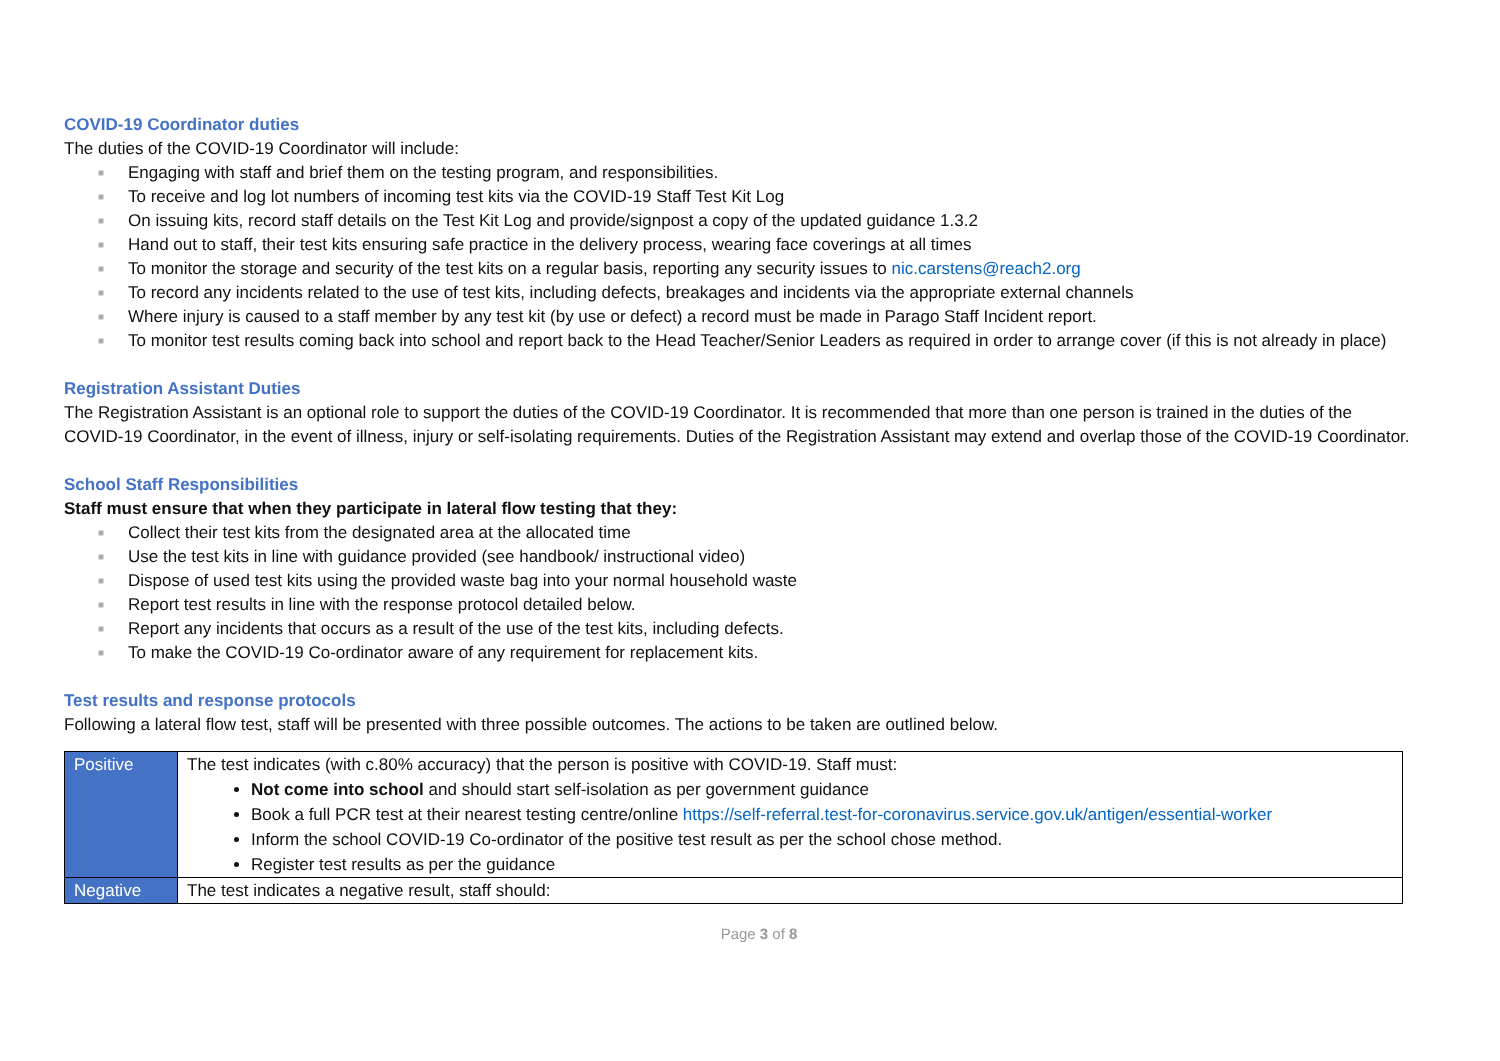COVID-19 Coordinator duties
The duties of the COVID-19 Coordinator will include:
■ Engaging with staff and brief them on the testing program, and responsibilities.
■ To receive and log lot numbers of incoming test kits via the COVID-19 Staff Test Kit Log
■ On issuing kits, record staff details on the Test Kit Log and provide/signpost a copy of the updated guidance 1.3.2
■ Hand out to staff, their test kits ensuring safe practice in the delivery process, wearing face coverings at all times
■ To monitor the storage and security of the test kits on a regular basis, reporting any security issues to nic.carstens@reach2.org
■ To record any incidents related to the use of test kits, including defects, breakages and incidents via the appropriate external channels
■ Where injury is caused to a staff member by any test kit (by use or defect) a record must be made in Parago Staff Incident report.
■ To monitor test results coming back into school and report back to the Head Teacher/Senior Leaders as required in order to arrange cover (if this is not already in place)
Registration Assistant Duties
The Registration Assistant is an optional role to support the duties of the COVID-19 Coordinator. It is recommended that more than one person is trained in the duties of the COVID-19 Coordinator, in the event of illness, injury or self-isolating requirements. Duties of the Registration Assistant may extend and overlap those of the COVID-19 Coordinator.
School Staff Responsibilities
Staff must ensure that when they participate in lateral flow testing that they:
■ Collect their test kits from the designated area at the allocated time
■ Use the test kits in line with guidance provided (see handbook/ instructional video)
■ Dispose of used test kits using the provided waste bag into your normal household waste
■ Report test results in line with the response protocol detailed below.
■ Report any incidents that occurs as a result of the use of the test kits, including defects.
■ To make the COVID-19 Co-ordinator aware of any requirement for replacement kits.
Test results and response protocols
Following a lateral flow test, staff will be presented with three possible outcomes. The actions to be taken are outlined below.
| Positive | The test indicates (with c.80% accuracy) that the person is positive with COVID-19. Staff must: Not come into school and should start self-isolation as per government guidance Book a full PCR test at their nearest testing centre/online https://self-referral.test-for-coronavirus.service.gov.uk/antigen/essential-worker Inform the school COVID-19 Co-ordinator of the positive test result as per the school chose method. Register test results as per the guidance |
| Negative | The test indicates a negative result, staff should: |
Page 3 of 8